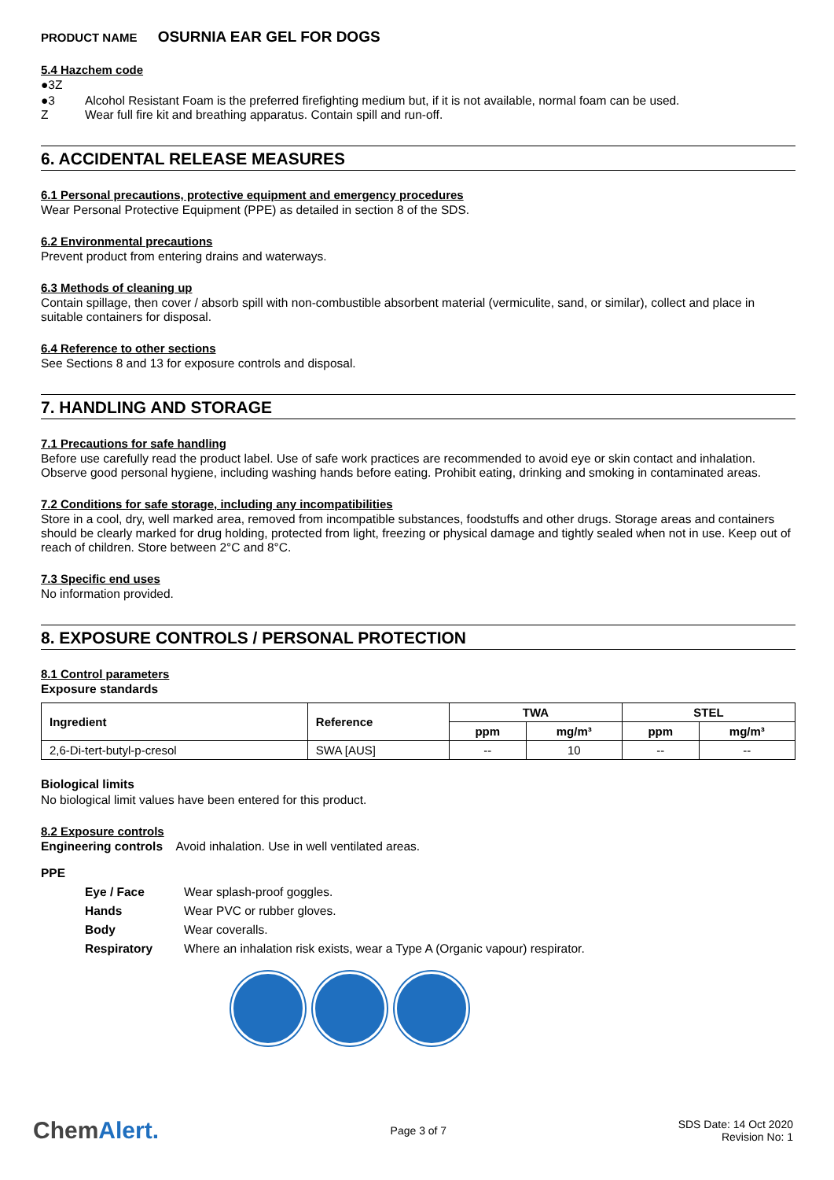PRODUCT NAME OSURNIA EAR GEL FOR DOGS
5.4 Hazchem code
●3Z
●3 Alcohol Resistant Foam is the preferred firefighting medium but, if it is not available, normal foam can be used.
Z Wear full fire kit and breathing apparatus. Contain spill and run-off.
6. ACCIDENTAL RELEASE MEASURES
6.1 Personal precautions, protective equipment and emergency procedures
Wear Personal Protective Equipment (PPE) as detailed in section 8 of the SDS.
6.2 Environmental precautions
Prevent product from entering drains and waterways.
6.3 Methods of cleaning up
Contain spillage, then cover / absorb spill with non-combustible absorbent material (vermiculite, sand, or similar), collect and place in suitable containers for disposal.
6.4 Reference to other sections
See Sections 8 and 13 for exposure controls and disposal.
7. HANDLING AND STORAGE
7.1 Precautions for safe handling
Before use carefully read the product label. Use of safe work practices are recommended to avoid eye or skin contact and inhalation. Observe good personal hygiene, including washing hands before eating. Prohibit eating, drinking and smoking in contaminated areas.
7.2 Conditions for safe storage, including any incompatibilities
Store in a cool, dry, well marked area, removed from incompatible substances, foodstuffs and other drugs. Storage areas and containers should be clearly marked for drug holding, protected from light, freezing or physical damage and tightly sealed when not in use. Keep out of reach of children. Store between 2°C and 8°C.
7.3 Specific end uses
No information provided.
8. EXPOSURE CONTROLS / PERSONAL PROTECTION
8.1 Control parameters
Exposure standards
| Ingredient | Reference | TWA | | STEL | |
| --- | --- | --- | --- | --- | --- |
| | | ppm | mg/m³ | ppm | mg/m³ |
| 2,6-Di-tert-butyl-p-cresol | SWA [AUS] | -- | 10 | -- | -- |
Biological limits
No biological limit values have been entered for this product.
8.2 Exposure controls
Engineering controls Avoid inhalation. Use in well ventilated areas.
PPE
Eye / Face Wear splash-proof goggles.
Hands Wear PVC or rubber gloves.
Body Wear coveralls.
Respiratory Where an inhalation risk exists, wear a Type A (Organic vapour) respirator.
ChemAlert.
Page 3 of 7
SDS Date: 14 Oct 2020
Revision No: 1